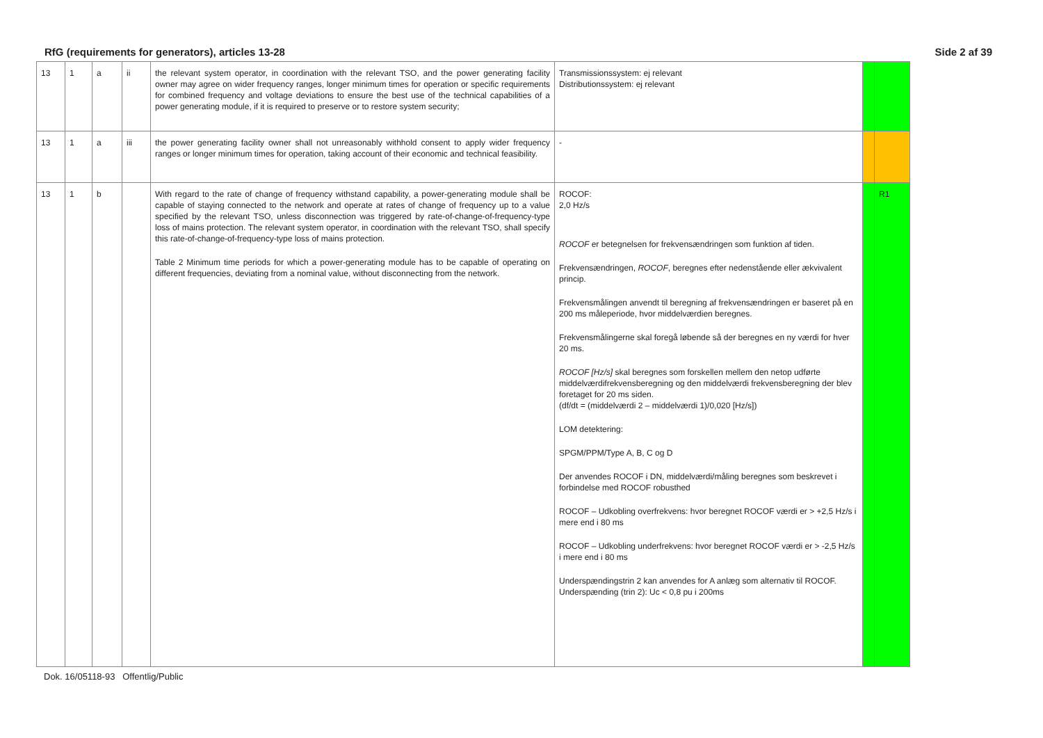RfG (requirements for generators), articles 13-28 Side 2 af 39
| 13 | 1 | a | ii | the relevant system operator, in coordination with the relevant TSO, and the power generating facility owner may agree on wider frequency ranges, longer minimum times for operation or specific requirements for combined frequency and voltage deviations to ensure the best use of the technical capabilities of a power generating module, if it is required to preserve or to restore system security; | Transmissionssystem: ej relevant Distributionssystem: ej relevant | | |
| 13 | 1 | a | iii | the power generating facility owner shall not unreasonably withhold consent to apply wider frequency ranges or longer minimum times for operation, taking account of their economic and technical feasibility. | - | | |
| 13 | 1 | b | | With regard to the rate of change of frequency withstand capability, a power-generating module shall be capable of staying connected to the network and operate at rates of change of frequency up to a value specified by the relevant TSO, unless disconnection was triggered by rate-of-change-of-frequency-type loss of mains protection. The relevant system operator, in coordination with the relevant TSO, shall specify this rate-of-change-of-frequency-type loss of mains protection. Table 2 Minimum time periods for which a power-generating module has to be capable of operating on different frequencies, deviating from a nominal value, without disconnecting from the network. | ROCOF: 2,0 Hz/s ROCOF er betegnelsen for frekvensændringen som funktion af tiden. Frekvensændringen, ROCOF , beregnes efter nedenstående eller ækvivalent princip. Frekvensmålingen anvendt til beregning af frekvensændringen er baseret på en 200 ms måleperiode, hvor middelværdien beregnes. Frekvensmålingerne skal foregå løbende så der beregnes en ny værdi for hver 20 ms. ROCOF [Hz/s] skal beregnes som forskellen mellem den netop udførte middelværdifrekvensberegning og den middelværdi frekvensberegning der blev foretaget for 20 ms siden. (df/dt = (middelværdi 2 – middelværdi 1)/0,020 [Hz/s]) LOM detektering: SPGM/PPM/Type A, B, C og D Der anvendes ROCOF i DN, middelværdi/måling beregnes som beskrevet i forbindelse med ROCOF robusthed ROCOF – Udkobling overfrekvens: hvor beregnet ROCOF værdi er > +2,5 Hz/s i mere end i 80 ms ROCOF – Udkobling underfrekvens: hvor beregnet ROCOF værdi er > -2,5 Hz/s i mere end i 80 ms Underspændingstrin 2 kan anvendes for A anlæg som alternativ til ROCOF. Underspænding (trin 2): Uc < 0,8 pu i 200ms | | R1 |
Dok. 16/05118-93 Offentlig/Public